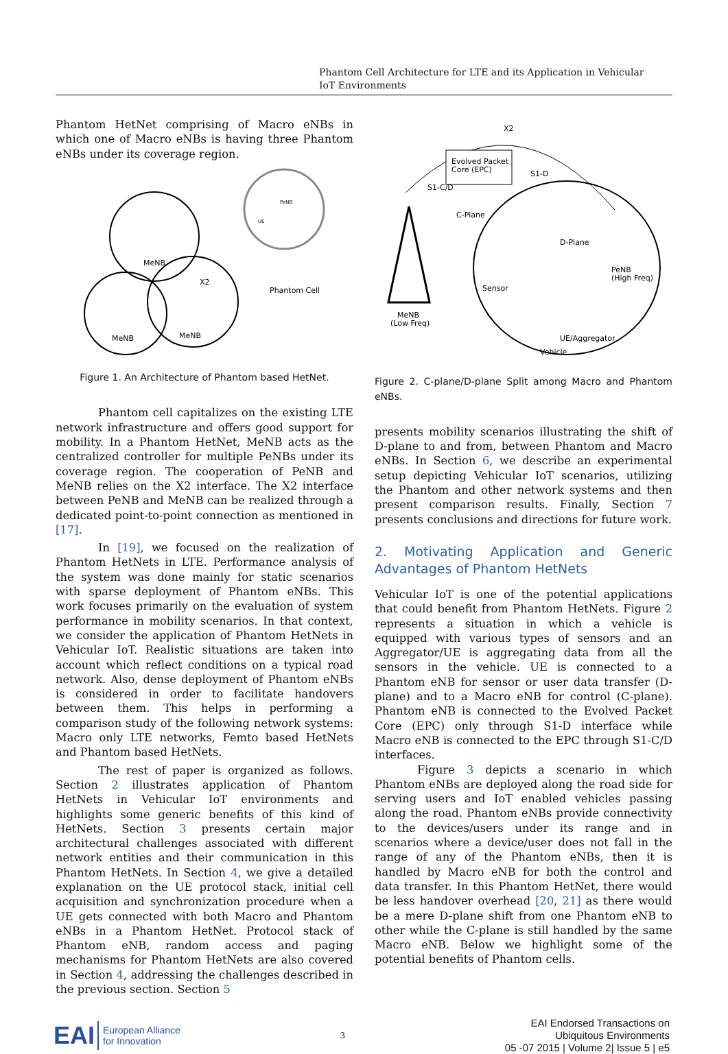Phantom Cell Architecture for LTE and its Application in Vehicular IoT Environments
Phantom HetNet comprising of Macro eNBs in which one of Macro eNBs is having three Phantom eNBs under its coverage region.
MeNB
MeNB
MeNB
X2
Phantom Cell
PeNB
UE
Figure 1. An Architecture of Phantom based HetNet.
Phantom cell capitalizes on the existing LTE network infrastructure and offers good support for mobility. In a Phantom HetNet, MeNB acts as the centralized controller for multiple PeNBs under its coverage region. The cooperation of PeNB and MeNB relies on the X2 interface. The X2 interface between PeNB and MeNB can be realized through a dedicated point-to-point connection as mentioned in [17].
In [19], we focused on the realization of Phantom HetNets in LTE. Performance analysis of the system was done mainly for static scenarios with sparse deployment of Phantom eNBs. This work focuses primarily on the evaluation of system performance in mobility scenarios. In that context, we consider the application of Phantom HetNets in Vehicular IoT. Realistic situations are taken into account which reflect conditions on a typical road network. Also, dense deployment of Phantom eNBs is considered in order to facilitate handovers between them. This helps in performing a comparison study of the following network systems: Macro only LTE networks, Femto based HetNets and Phantom based HetNets.
The rest of paper is organized as follows. Section 2 illustrates application of Phantom HetNets in Vehicular IoT environments and highlights some generic benefits of this kind of HetNets. Section 3 presents certain major architectural challenges associated with different network entities and their communication in this Phantom HetNets. In Section 4, we give a detailed explanation on the UE protocol stack, initial cell acquisition and synchronization procedure when a UE gets connected with both Macro and Phantom eNBs in a Phantom HetNet. Protocol stack of Phantom eNB, random access and paging mechanisms for Phantom HetNets are also covered in Section 4, addressing the challenges described in the previous section. Section 5
Evolved Packet
Core (EPC)
X2
S1-C/D
S1-D
C-Plane
D-Plane
PeNB
(High Freq)
Sensor
MeNB
(Low Freq)
UE/Aggregator
Vehicle
Figure 2. C-plane/D-plane Split among Macro and Phantom eNBs.
presents mobility scenarios illustrating the shift of D-plane to and from, between Phantom and Macro eNBs. In Section 6, we describe an experimental setup depicting Vehicular IoT scenarios, utilizing the Phantom and other network systems and then present comparison results. Finally, Section 7 presents conclusions and directions for future work.
2. Motivating Application and Generic Advantages of Phantom HetNets
Vehicular IoT is one of the potential applications that could benefit from Phantom HetNets. Figure 2 represents a situation in which a vehicle is equipped with various types of sensors and an Aggregator/UE is aggregating data from all the sensors in the vehicle. UE is connected to a Phantom eNB for sensor or user data transfer (D-plane) and to a Macro eNB for control (C-plane). Phantom eNB is connected to the Evolved Packet Core (EPC) only through S1-D interface while Macro eNB is connected to the EPC through S1-C/D interfaces.
Figure 3 depicts a scenario in which Phantom eNBs are deployed along the road side for serving users and IoT enabled vehicles passing along the road. Phantom eNBs provide connectivity to the devices/users under its range and in scenarios where a device/user does not fall in the range of any of the Phantom eNBs, then it is handled by Macro eNB for both the control and data transfer. In this Phantom HetNet, there would be less handover overhead [20, 21] as there would be a mere D-plane shift from one Phantom eNB to other while the C-plane is still handled by the same Macro eNB. Below we highlight some of the potential benefits of Phantom cells.
EAI European Alliance
for Innovation
3
EAI Endorsed Transactions on
Ubiquitous Environments
05 -07 2015 | Volume 2| Issue 5 | e5